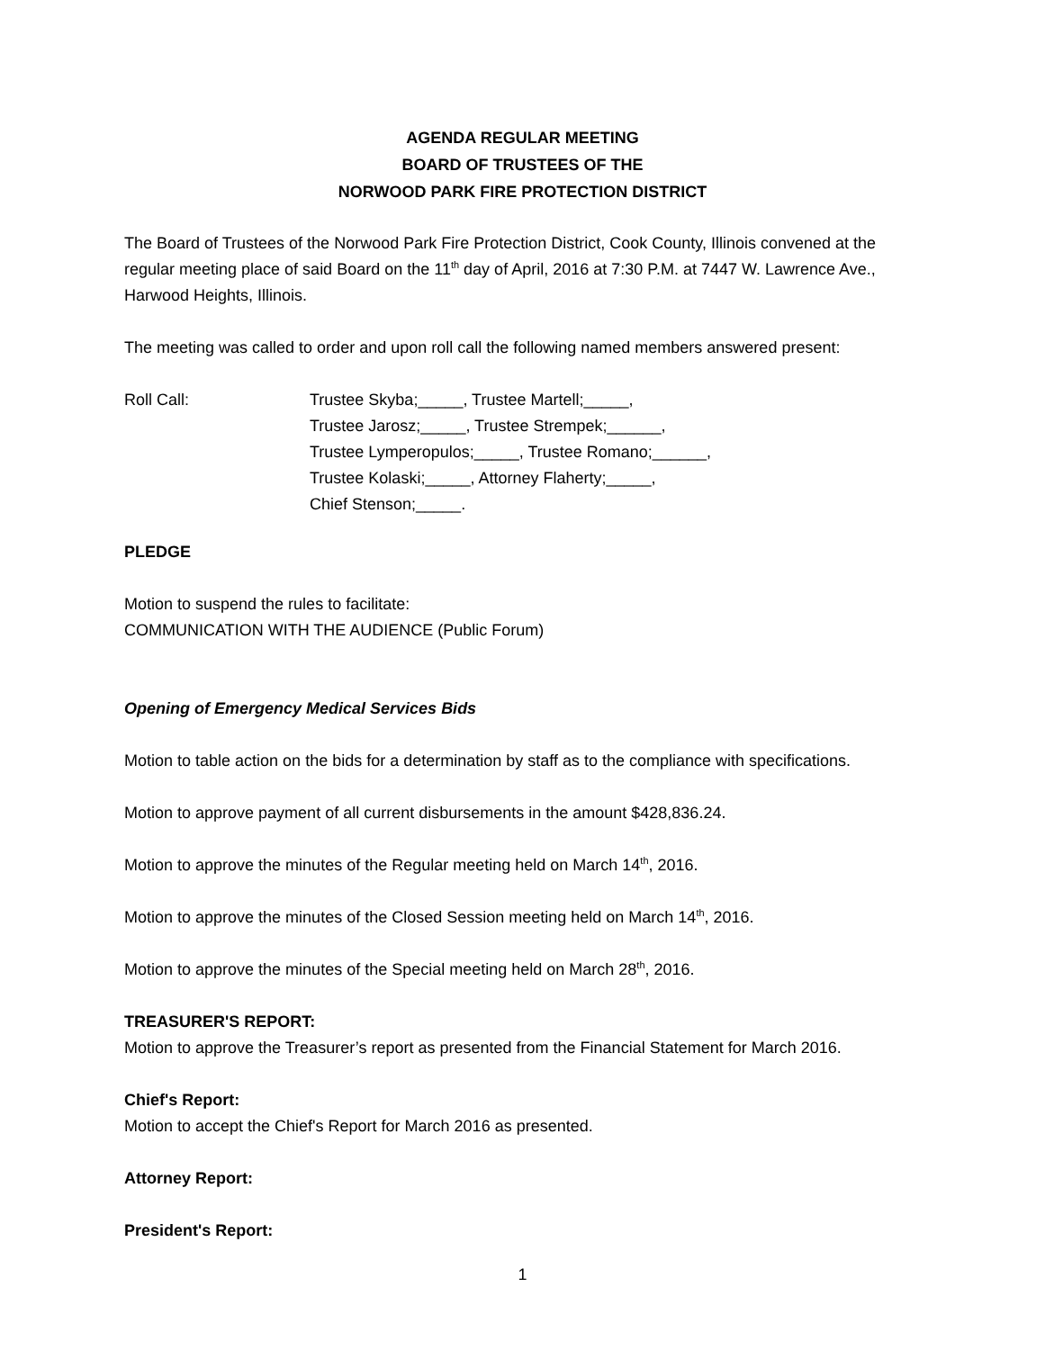AGENDA REGULAR MEETING
BOARD OF TRUSTEES OF THE
NORWOOD PARK FIRE PROTECTION DISTRICT
The Board of Trustees of the Norwood Park Fire Protection District, Cook County, Illinois convened at the regular meeting place of said Board on the 11<sup>th</sup> day of April, 2016 at 7:30 P.M. at 7447 W. Lawrence Ave., Harwood Heights, Illinois.
The meeting was called to order and upon roll call the following named members answered present:
Roll Call: Trustee Skyba;_____, Trustee Martell;_____,
Trustee Jarosz;_____, Trustee Strempek;______,
Trustee Lymperopulos;_____, Trustee Romano;______,
Trustee Kolaski;_____, Attorney Flaherty;_____,
Chief Stenson;_____.
PLEDGE
Motion to suspend the rules to facilitate:
COMMUNICATION WITH THE AUDIENCE (Public Forum)
Opening of Emergency Medical Services Bids
Motion to table action on the bids for a determination by staff as to the compliance with specifications.
Motion to approve payment of all current disbursements in the amount $428,836.24.
Motion to approve the minutes of the Regular meeting held on March 14<sup>th</sup>, 2016.
Motion to approve the minutes of the Closed Session meeting held on March 14<sup>th</sup>, 2016.
Motion to approve the minutes of the Special meeting held on March 28<sup>th</sup>, 2016.
TREASURER'S REPORT:
Motion to approve the Treasurer’s report as presented from the Financial Statement for March 2016.
Chief's Report:
Motion to accept the Chief's Report for March 2016 as presented.
Attorney Report:
President's Report:
1